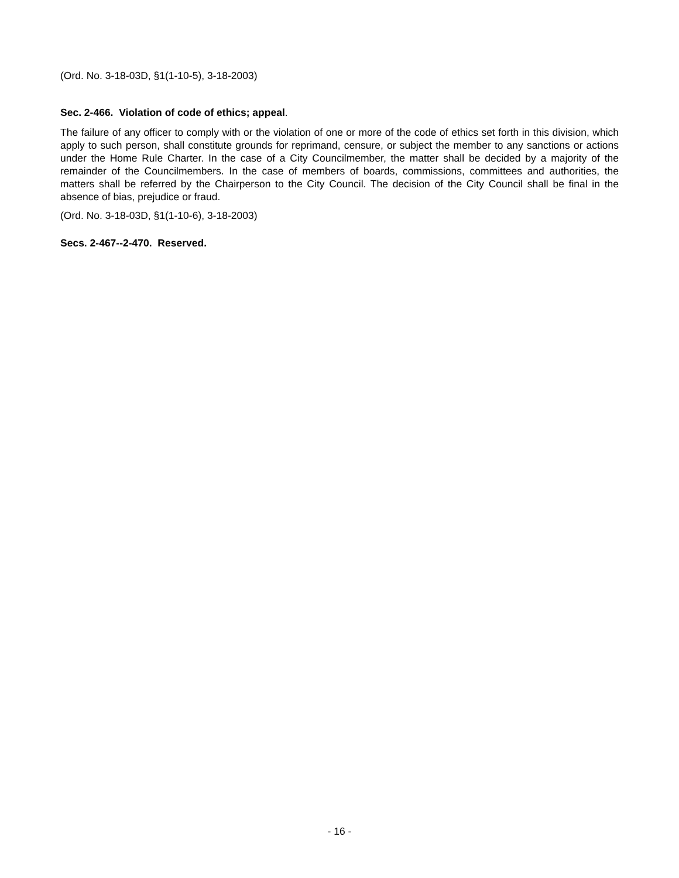(Ord. No. 3-18-03D, §1(1-10-5), 3-18-2003)
Sec. 2-466. Violation of code of ethics; appeal.
The failure of any officer to comply with or the violation of one or more of the code of ethics set forth in this division, which apply to such person, shall constitute grounds for reprimand, censure, or subject the member to any sanctions or actions under the Home Rule Charter. In the case of a City Councilmember, the matter shall be decided by a majority of the remainder of the Councilmembers. In the case of members of boards, commissions, committees and authorities, the matters shall be referred by the Chairperson to the City Council. The decision of the City Council shall be final in the absence of bias, prejudice or fraud.
(Ord. No. 3-18-03D, §1(1-10-6), 3-18-2003)
Secs. 2-467--2-470. Reserved.
- 16 -